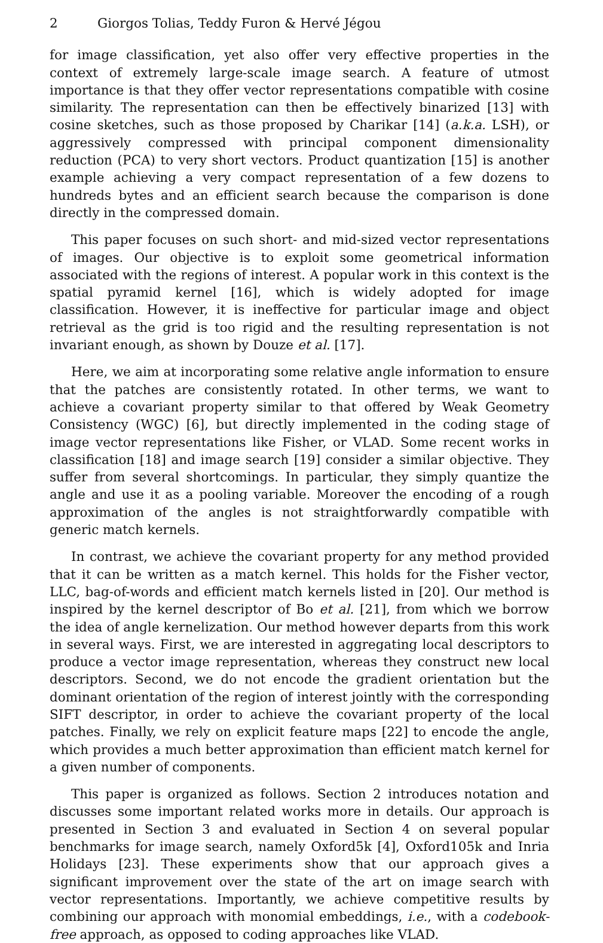2 Giorgos Tolias, Teddy Furon & Hervé Jégou
for image classification, yet also offer very effective properties in the context of extremely large-scale image search. A feature of utmost importance is that they offer vector representations compatible with cosine similarity. The representation can then be effectively binarized [13] with cosine sketches, such as those proposed by Charikar [14] (a.k.a. LSH), or aggressively compressed with principal component dimensionality reduction (PCA) to very short vectors. Product quantization [15] is another example achieving a very compact representation of a few dozens to hundreds bytes and an efficient search because the comparison is done directly in the compressed domain.
This paper focuses on such short- and mid-sized vector representations of images. Our objective is to exploit some geometrical information associated with the regions of interest. A popular work in this context is the spatial pyramid kernel [16], which is widely adopted for image classification. However, it is ineffective for particular image and object retrieval as the grid is too rigid and the resulting representation is not invariant enough, as shown by Douze et al. [17].
Here, we aim at incorporating some relative angle information to ensure that the patches are consistently rotated. In other terms, we want to achieve a covariant property similar to that offered by Weak Geometry Consistency (WGC) [6], but directly implemented in the coding stage of image vector representations like Fisher, or VLAD. Some recent works in classification [18] and image search [19] consider a similar objective. They suffer from several shortcomings. In particular, they simply quantize the angle and use it as a pooling variable. Moreover the encoding of a rough approximation of the angles is not straightforwardly compatible with generic match kernels.
In contrast, we achieve the covariant property for any method provided that it can be written as a match kernel. This holds for the Fisher vector, LLC, bag-of-words and efficient match kernels listed in [20]. Our method is inspired by the kernel descriptor of Bo et al. [21], from which we borrow the idea of angle kernelization. Our method however departs from this work in several ways. First, we are interested in aggregating local descriptors to produce a vector image representation, whereas they construct new local descriptors. Second, we do not encode the gradient orientation but the dominant orientation of the region of interest jointly with the corresponding SIFT descriptor, in order to achieve the covariant property of the local patches. Finally, we rely on explicit feature maps [22] to encode the angle, which provides a much better approximation than efficient match kernel for a given number of components.
This paper is organized as follows. Section 2 introduces notation and discusses some important related works more in details. Our approach is presented in Section 3 and evaluated in Section 4 on several popular benchmarks for image search, namely Oxford5k [4], Oxford105k and Inria Holidays [23]. These experiments show that our approach gives a significant improvement over the state of the art on image search with vector representations. Importantly, we achieve competitive results by combining our approach with monomial embeddings, i.e., with a codebook-free approach, as opposed to coding approaches like VLAD.